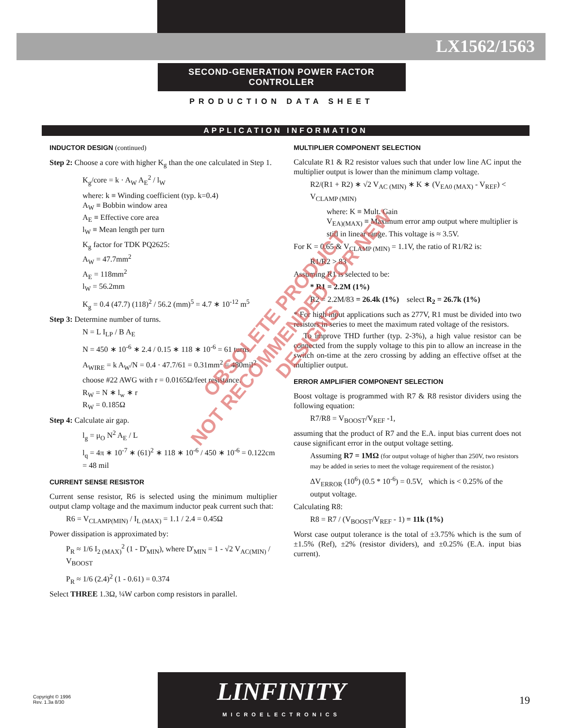LX1562/1563
SECOND-GENERATION POWER FACTOR CONTROLLER
PRODUCTION DATA SHEET
APPLICATION INFORMATION
INDUCTOR DESIGN (continued)
Step 2: Choose a core with higher K<sub>g</sub> than the one calculated in Step 1.
K<sub>g</sub>/core = k · A<sub>W</sub> A<sub>E</sub><sup>2</sup> / l<sub>W</sub>
where: k ≡ Winding coefficient (typ. k=0.4)
A<sub>W</sub> ≡ Bobbin window area
A<sub>E</sub> ≡ Effective core area
l<sub>W</sub> ≡ Mean length per turn
K<sub>g</sub> factor for TDK PQ2625:
A<sub>W</sub> = 47.7mm<sup>2</sup>
A<sub>E</sub> = 118mm<sup>2</sup>
l<sub>W</sub> = 56.2mm
K<sub>g</sub> = 0.4 (47.7) (118)<sup>2</sup> / 56.2 (mm)<sup>5</sup> = 4.7 ∗ 10<sup>-12</sup> m<sup>5</sup>
Step 3: Determine number of turns.
N = L I<sub>LP</sub> / B A<sub>E</sub>
N = 450 ∗ 10<sup>-6</sup> ∗ 2.4 / 0.15 ∗ 118 ∗ 10<sup>-6</sup> = 61 turns
A<sub>WIRE</sub> = k A<sub>W</sub>/N = 0.4 · 47.7/61 = 0.31mm<sup>2</sup> = 480mil<sup>2</sup>
choose #22 AWG with r = 0.0165Ω/feet resistance.
R<sub>W</sub> = N ∗ l<sub>w</sub> ∗ r
R<sub>W</sub> = 0.185Ω
Step 4: Calculate air gap.
l<sub>g</sub> = μ<sub>O</sub> N<sup>2</sup> A<sub>E</sub> / L
l<sub>q</sub> = 4π ∗ 10<sup>-7</sup> ∗ (61)<sup>2</sup> ∗ 118 ∗ 10<sup>-6</sup> / 450 ∗ 10<sup>-6</sup> = 0.122cm = 48 mil
CURRENT SENSE RESISTOR
Current sense resistor, R6 is selected using the minimum multiplier output clamp voltage and the maximum inductor peak current such that:
R6 = V<sub>CLAMP(MIN)</sub> / I<sub>L (MAX)</sub> = 1.1 / 2.4 = 0.45Ω
Power dissipation is approximated by:
P<sub>R</sub> ≈ 1/6 I<sub>2 (MAX)</sub><sup>2</sup> (1 - D'<sub>MIN</sub>), where D'<sub>MIN</sub> = 1 - √2 V<sub>AC(MIN)</sub> / V<sub>BOOST</sub>
P<sub>R</sub> ≈ 1/6 (2.4)<sup>2</sup> (1 - 0.61) = 0.374
Select THREE 1.3Ω, ¼W carbon comp resistors in parallel.
MULTIPLIER COMPONENT SELECTION
Calculate R1 & R2 resistor values such that under low line AC input the multiplier output is lower than the minimum clamp voltage.
R2/(R1 + R2) ∗ √2 V<sub>AC (MIN)</sub> ∗ K ∗ (V<sub>EA0 (MAX)</sub> - V<sub>REF</sub>) < V<sub>CLAMP (MIN)</sub>
where: K ≡ Mult. Gain
V<sub>EA)(MAX)</sub> ≡ Maximum error amp output where multiplier is still in linear range. This voltage is ≈ 3.5V.
For K = 0.65 & V<sub>CLAMP (MIN)</sub> = 1.1V, the ratio of R1/R2 is:
R1/R2 > 83
Assuming R1 is selected to be:
* R1 = 2.2M (1%)
R2 = 2.2M/83 = 26.4k (1%) select R<sub>2</sub> = 26.7k (1%)
* For high input applications such as 277V, R1 must be divided into two resistors in series to meet the maximum rated voltage of the resistors.
To improve THD further (typ. 2-3%), a high value resistor can be connected from the supply voltage to this pin to allow an increase in the switch on-time at the zero crossing by adding an effective offset at the multiplier output.
ERROR AMPLIFIER COMPONENT SELECTION
Boost voltage is programmed with R7 & R8 resistor dividers using the following equation:
R7/R8 = V<sub>BOOST</sub>/V<sub>REF</sub> -1,
assuming that the product of R7 and the E.A. input bias current does not cause significant error in the output voltage setting.
Assuming R7 = 1MΩ (for output voltage of higher than 250V, two resistors may be added in series to meet the voltage requirement of the resistor.)
ΔV<sub>ERROR</sub> (10<sup>6</sup>) (0.5 * 10<sup>-6</sup>) = 0.5V, which is < 0.25% of the output voltage.
Calculating R8:
R8 = R7 / (V<sub>BOOST</sub>/V<sub>REF</sub> - 1) = 11k (1%)
Worst case output tolerance is the total of ±3.75% which is the sum of ±1.5% (Ref), ±2% (resistor dividers), and ±0.25% (E.A. input bias current).
OBSOLETE PRODUCT
NOT RECOMMENDED FOR NEW DESIGNS
LINFINITY
MICROELECTRONICS
Copyright © 1996
Rev. 1.3a 8/30
19